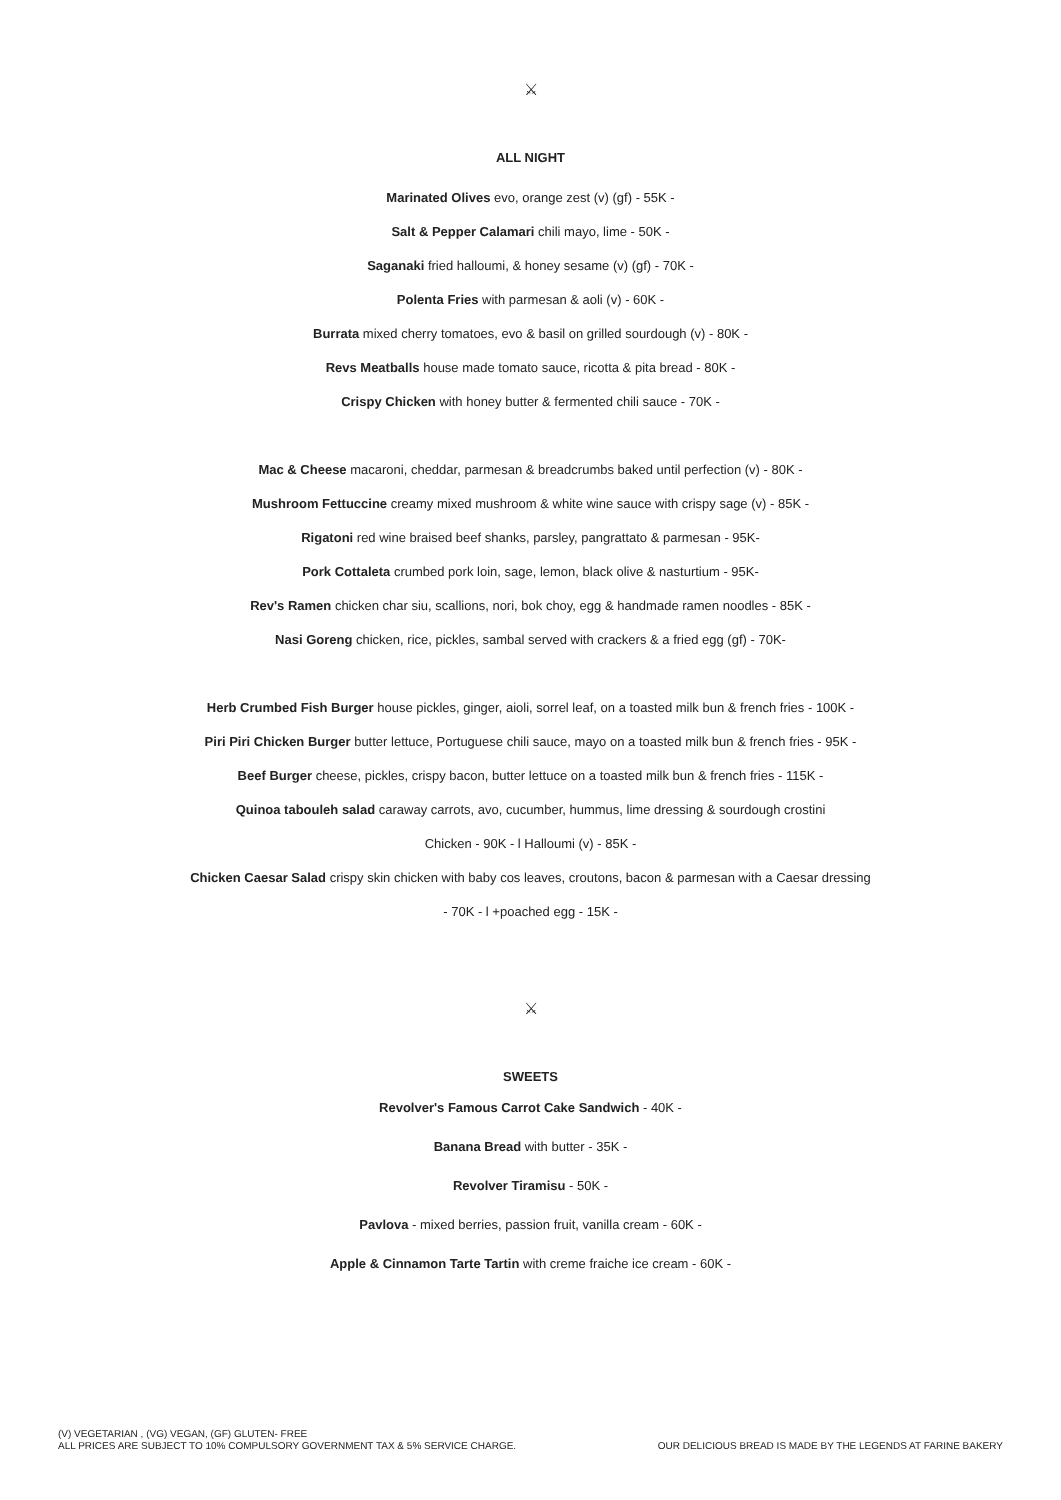⚔
ALL NIGHT
Marinated Olives evo, orange zest (v) (gf) - 55K -
Salt & Pepper Calamari chili mayo, lime - 50K -
Saganaki fried halloumi, & honey sesame (v) (gf) - 70K -
Polenta Fries with parmesan & aoli (v) - 60K -
Burrata mixed cherry tomatoes, evo & basil on grilled sourdough (v) - 80K -
Revs Meatballs house made tomato sauce, ricotta & pita bread - 80K -
Crispy Chicken with honey butter & fermented chili sauce - 70K -
Mac & Cheese macaroni, cheddar, parmesan & breadcrumbs baked until perfection (v) - 80K -
Mushroom Fettuccine creamy mixed mushroom & white wine sauce with crispy sage (v) - 85K -
Rigatoni red wine braised beef shanks, parsley, pangrattato & parmesan - 95K-
Pork Cottaleta crumbed pork loin, sage, lemon, black olive & nasturtium - 95K-
Rev's Ramen chicken char siu, scallions, nori, bok choy, egg & handmade ramen noodles - 85K -
Nasi Goreng chicken, rice, pickles, sambal served with crackers & a fried egg (gf) - 70K-
Herb Crumbed Fish Burger house pickles, ginger, aioli, sorrel leaf, on a toasted milk bun & french fries - 100K -
Piri Piri Chicken Burger butter lettuce, Portuguese chili sauce, mayo on a toasted milk bun & french fries - 95K -
Beef Burger cheese, pickles, crispy bacon, butter lettuce on a toasted milk bun & french fries - 115K -
Quinoa tabouleh salad caraway carrots, avo, cucumber, hummus, lime dressing & sourdough crostini
Chicken - 90K - l Halloumi (v) - 85K -
Chicken Caesar Salad crispy skin chicken with baby cos leaves, croutons, bacon & parmesan with a Caesar dressing
- 70K - l +poached egg - 15K -
⚔
SWEETS
Revolver's Famous Carrot Cake Sandwich - 40K -
Banana Bread with butter - 35K -
Revolver Tiramisu - 50K -
Pavlova - mixed berries, passion fruit, vanilla cream - 60K -
Apple & Cinnamon Tarte Tartin with creme fraiche ice cream - 60K -
(V) VEGETARIAN , (VG) VEGAN, (GF) GLUTEN- FREE
ALL PRICES ARE SUBJECT TO 10% COMPULSORY GOVERNMENT TAX & 5% SERVICE CHARGE.
OUR DELICIOUS BREAD IS MADE BY THE LEGENDS AT FARINE BAKERY